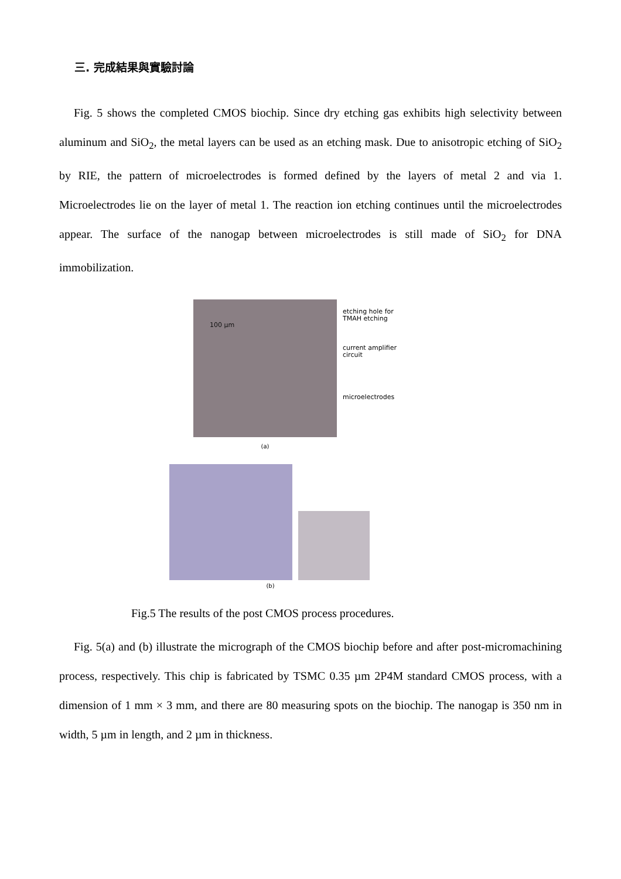三. 完成結果與實驗討論
Fig. 5 shows the completed CMOS biochip. Since dry etching gas exhibits high selectivity between aluminum and SiO<sub>2</sub>, the metal layers can be used as an etching mask. Due to anisotropic etching of SiO<sub>2</sub> by RIE, the pattern of microelectrodes is formed defined by the layers of metal 2 and via 1. Microelectrodes lie on the layer of metal 1. The reaction ion etching continues until the microelectrodes appear. The surface of the nanogap between microelectrodes is still made of SiO<sub>2</sub> for DNA immobilization.
100 µm
etching hole for TMAH etching
current amplifier circuit
microelectrodes
(a)
(b)
Fig.5 The results of the post CMOS process procedures.
Fig. 5(a) and (b) illustrate the micrograph of the CMOS biochip before and after post-micromachining process, respectively. This chip is fabricated by TSMC 0.35 µm 2P4M standard CMOS process, with a dimension of 1 mm × 3 mm, and there are 80 measuring spots on the biochip. The nanogap is 350 nm in width, 5 µm in length, and 2 µm in thickness.